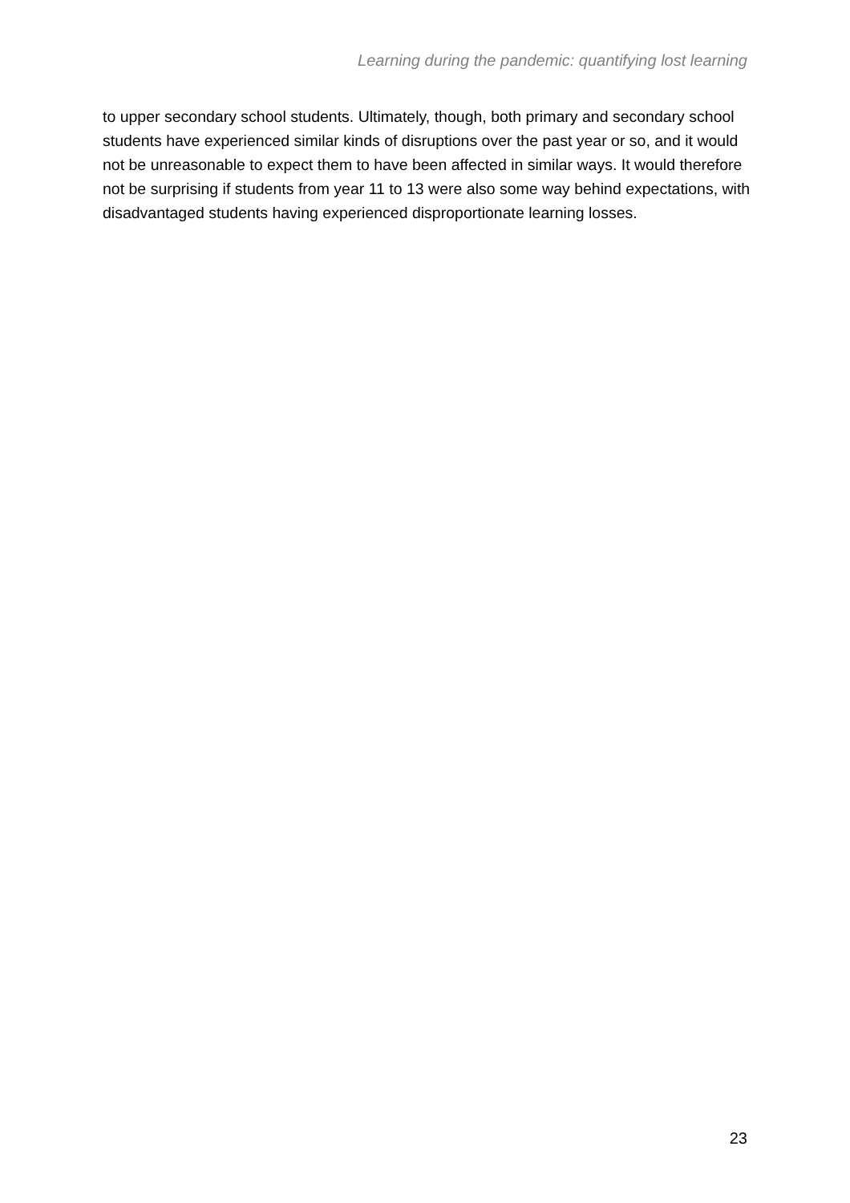Learning during the pandemic: quantifying lost learning
to upper secondary school students. Ultimately, though, both primary and secondary school students have experienced similar kinds of disruptions over the past year or so, and it would not be unreasonable to expect them to have been affected in similar ways. It would therefore not be surprising if students from year 11 to 13 were also some way behind expectations, with disadvantaged students having experienced disproportionate learning losses.
23